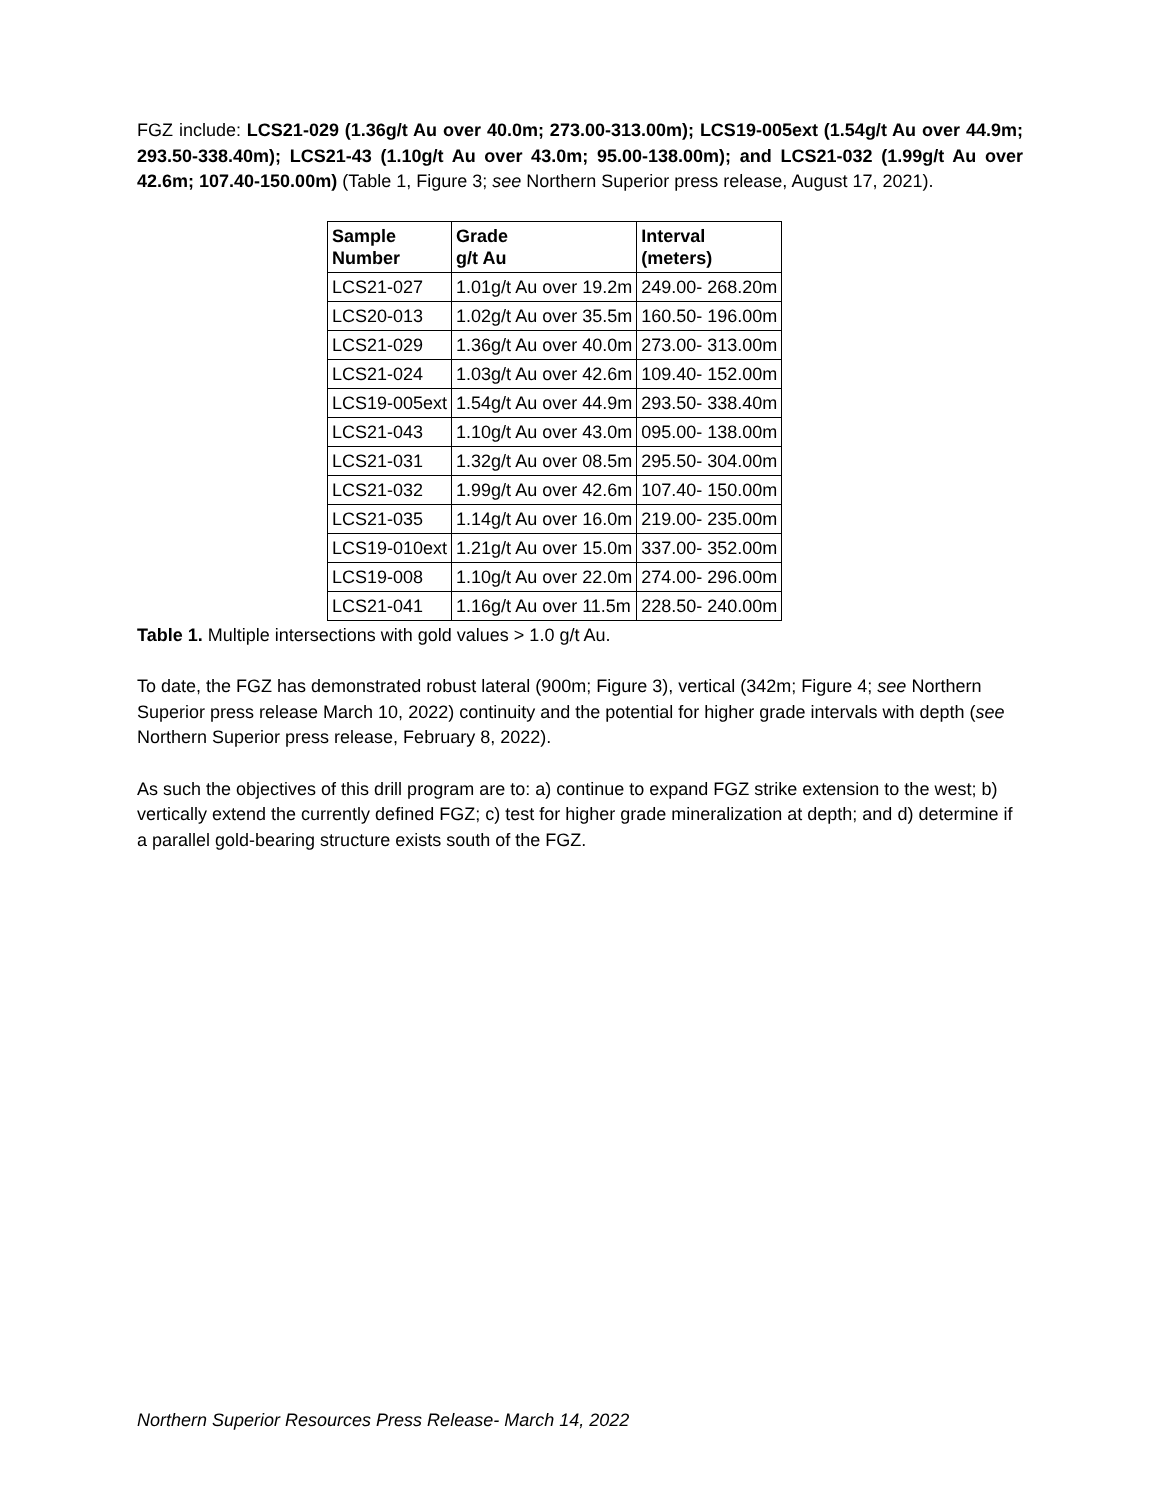FGZ include: LCS21-029 (1.36g/t Au over 40.0m; 273.00-313.00m); LCS19-005ext (1.54g/t Au over 44.9m; 293.50-338.40m); LCS21-43 (1.10g/t Au over 43.0m; 95.00-138.00m); and LCS21-032 (1.99g/t Au over 42.6m; 107.40-150.00m) (Table 1, Figure 3; see Northern Superior press release, August 17, 2021).
| Sample Number | Grade g/t Au | Interval (meters) |
| --- | --- | --- |
| LCS21-027 | 1.01g/t Au over 19.2m | 249.00- 268.20m |
| LCS20-013 | 1.02g/t Au over 35.5m | 160.50- 196.00m |
| LCS21-029 | 1.36g/t Au over 40.0m | 273.00- 313.00m |
| LCS21-024 | 1.03g/t Au over 42.6m | 109.40- 152.00m |
| LCS19-005ext | 1.54g/t Au over 44.9m | 293.50- 338.40m |
| LCS21-043 | 1.10g/t Au over 43.0m | 095.00- 138.00m |
| LCS21-031 | 1.32g/t Au over 08.5m | 295.50- 304.00m |
| LCS21-032 | 1.99g/t Au over 42.6m | 107.40- 150.00m |
| LCS21-035 | 1.14g/t Au over 16.0m | 219.00- 235.00m |
| LCS19-010ext | 1.21g/t Au over 15.0m | 337.00- 352.00m |
| LCS19-008 | 1.10g/t Au over 22.0m | 274.00- 296.00m |
| LCS21-041 | 1.16g/t Au over 11.5m | 228.50- 240.00m |
Table 1. Multiple intersections with gold values > 1.0 g/t Au.
To date, the FGZ has demonstrated robust lateral (900m; Figure 3), vertical (342m; Figure 4; see Northern Superior press release March 10, 2022) continuity and the potential for higher grade intervals with depth (see Northern Superior press release, February 8, 2022).
As such the objectives of this drill program are to: a) continue to expand FGZ strike extension to the west; b) vertically extend the currently defined FGZ; c) test for higher grade mineralization at depth; and d) determine if a parallel gold-bearing structure exists south of the FGZ.
Northern Superior Resources Press Release- March 14, 2022